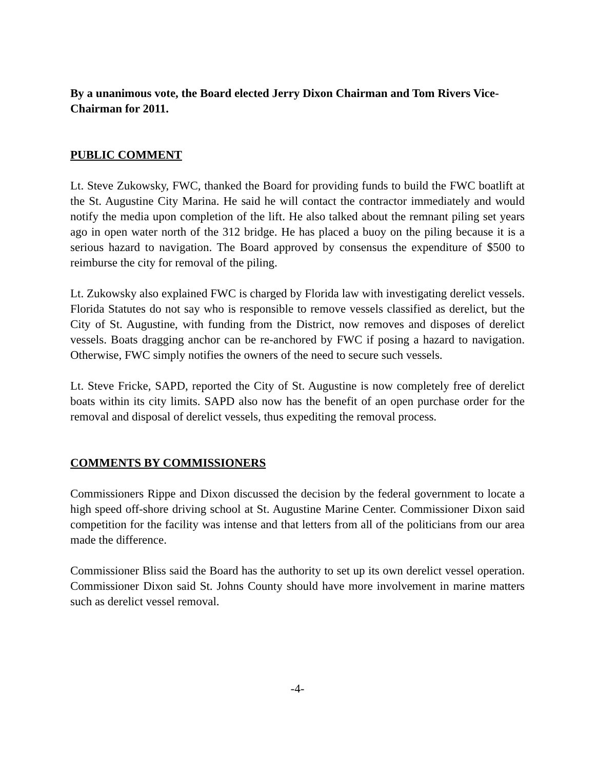By a unanimous vote, the Board elected Jerry Dixon Chairman and Tom Rivers Vice-Chairman for 2011.
PUBLIC COMMENT
Lt. Steve Zukowsky, FWC, thanked the Board for providing funds to build the FWC boatlift at the St. Augustine City Marina. He said he will contact the contractor immediately and would notify the media upon completion of the lift. He also talked about the remnant piling set years ago in open water north of the 312 bridge. He has placed a buoy on the piling because it is a serious hazard to navigation. The Board approved by consensus the expenditure of $500 to reimburse the city for removal of the piling.
Lt. Zukowsky also explained FWC is charged by Florida law with investigating derelict vessels. Florida Statutes do not say who is responsible to remove vessels classified as derelict, but the City of St. Augustine, with funding from the District, now removes and disposes of derelict vessels. Boats dragging anchor can be re-anchored by FWC if posing a hazard to navigation. Otherwise, FWC simply notifies the owners of the need to secure such vessels.
Lt. Steve Fricke, SAPD, reported the City of St. Augustine is now completely free of derelict boats within its city limits. SAPD also now has the benefit of an open purchase order for the removal and disposal of derelict vessels, thus expediting the removal process.
COMMENTS BY COMMISSIONERS
Commissioners Rippe and Dixon discussed the decision by the federal government to locate a high speed off-shore driving school at St. Augustine Marine Center. Commissioner Dixon said competition for the facility was intense and that letters from all of the politicians from our area made the difference.
Commissioner Bliss said the Board has the authority to set up its own derelict vessel operation. Commissioner Dixon said St. Johns County should have more involvement in marine matters such as derelict vessel removal.
-4-